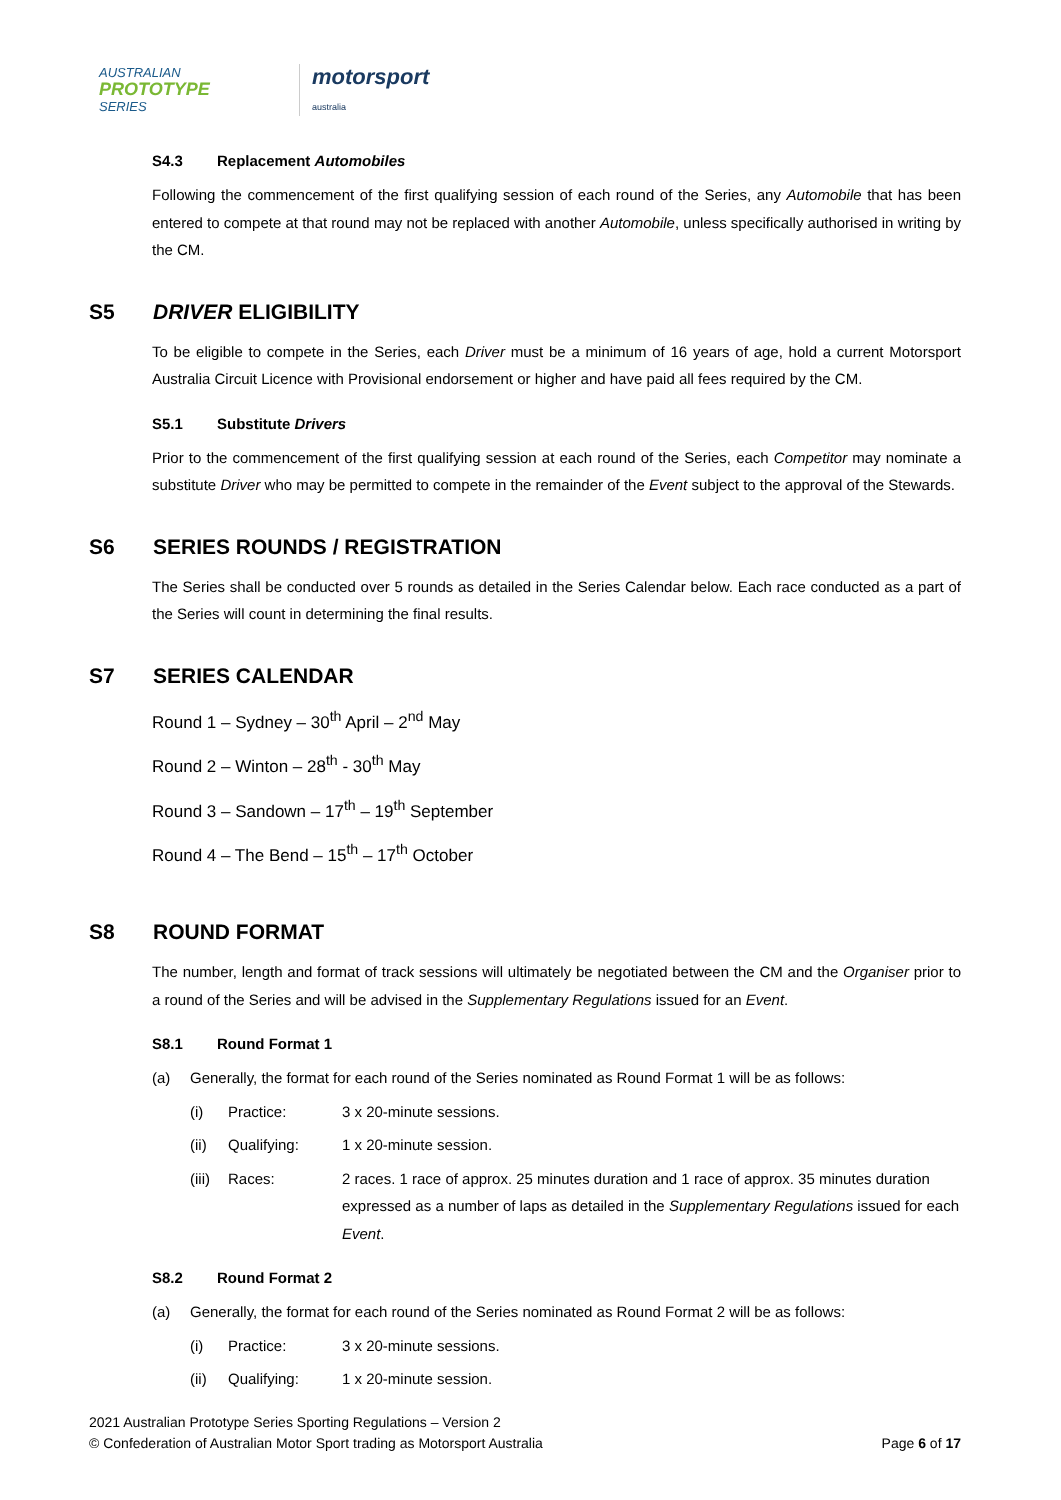AUSTRALIAN
PROTOTYPE
SERIES
motorsport
australia
S4.3 Replacement Automobiles
Following the commencement of the first qualifying session of each round of the Series, any Automobile that has been entered to compete at that round may not be replaced with another Automobile, unless specifically authorised in writing by the CM.
S5 DRIVER ELIGIBILITY
To be eligible to compete in the Series, each Driver must be a minimum of 16 years of age, hold a current Motorsport Australia Circuit Licence with Provisional endorsement or higher and have paid all fees required by the CM.
S5.1 Substitute Drivers
Prior to the commencement of the first qualifying session at each round of the Series, each Competitor may nominate a substitute Driver who may be permitted to compete in the remainder of the Event subject to the approval of the Stewards.
S6 SERIES ROUNDS / REGISTRATION
The Series shall be conducted over 5 rounds as detailed in the Series Calendar below. Each race conducted as a part of the Series will count in determining the final results.
S7 SERIES CALENDAR
Round 1 – Sydney – 30<sup>th</sup> April – 2<sup>nd</sup> May
Round 2 – Winton – 28<sup>th</sup> - 30<sup>th</sup> May
Round 3 – Sandown – 17<sup>th</sup> – 19<sup>th</sup> September
Round 4 – The Bend – 15<sup>th</sup> – 17<sup>th</sup> October
S8 ROUND FORMAT
The number, length and format of track sessions will ultimately be negotiated between the CM and the Organiser prior to a round of the Series and will be advised in the Supplementary Regulations issued for an Event.
S8.1 Round Format 1
(a) Generally, the format for each round of the Series nominated as Round Format 1 will be as follows:
(i) Practice: 3 x 20-minute sessions.
(ii) Qualifying: 1 x 20-minute session.
(iii) Races: 2 races. 1 race of approx. 25 minutes duration and 1 race of approx. 35 minutes duration expressed as a number of laps as detailed in the Supplementary Regulations issued for each Event.
S8.2 Round Format 2
(a) Generally, the format for each round of the Series nominated as Round Format 2 will be as follows:
(i) Practice: 3 x 20-minute sessions.
(ii) Qualifying: 1 x 20-minute session.
2021 Australian Prototype Series Sporting Regulations – Version 2
© Confederation of Australian Motor Sport trading as Motorsport Australia
Page 6 of 17